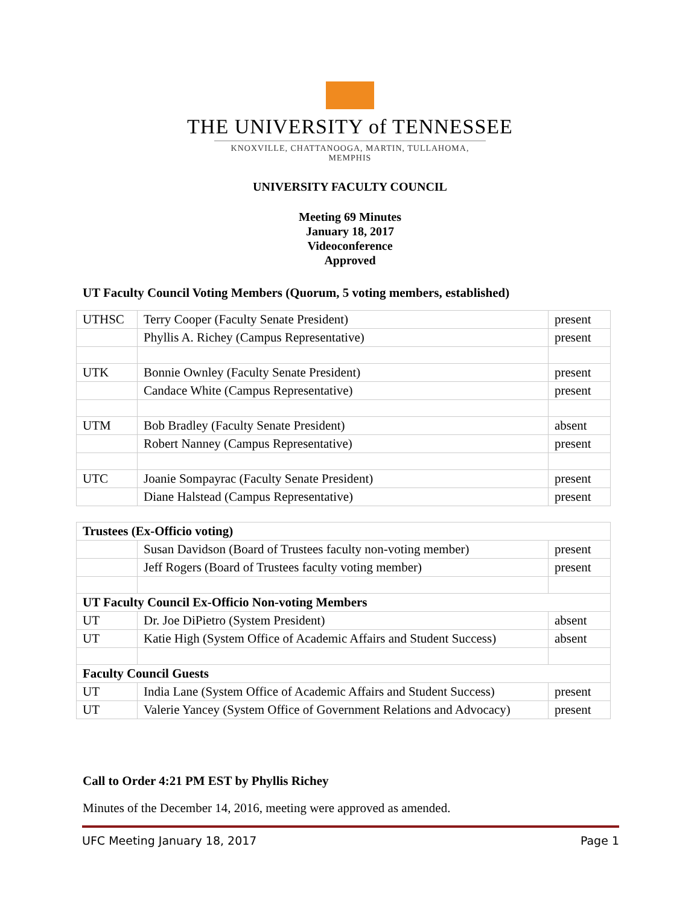THE UNIVERSITY of TENNESSEE
KNOXVILLE, CHATTANOOGA, MARTIN, TULLAHOMA, MEMPHIS
UNIVERSITY FACULTY COUNCIL
Meeting 69 Minutes
January 18, 2017
Videoconference
Approved
UT Faculty Council Voting Members (Quorum, 5 voting members, established)
| UTHSC | Terry Cooper (Faculty Senate President) | present |
| | Phyllis A. Richey (Campus Representative) | present |
| UTK | Bonnie Ownley (Faculty Senate President) | present |
| | Candace White (Campus Representative) | present |
| UTM | Bob Bradley (Faculty Senate President) | absent |
| | Robert Nanney (Campus Representative) | present |
| UTC | Joanie Sompayrac (Faculty Senate President) | present |
| | Diane Halstead (Campus Representative) | present |
| Trustees (Ex-Officio voting) | | |
| | Susan Davidson (Board of Trustees faculty non-voting member) | present |
| | Jeff Rogers (Board of Trustees faculty voting member) | present |
| UT Faculty Council Ex-Officio Non-voting Members | | |
| UT | Dr. Joe DiPietro (System President) | absent |
| UT | Katie High (System Office of Academic Affairs and Student Success) | absent |
| Faculty Council Guests | | |
| UT | India Lane (System Office of Academic Affairs and Student Success) | present |
| UT | Valerie Yancey (System Office of Government Relations and Advocacy) | present |
Call to Order 4:21 PM EST by Phyllis Richey
Minutes of the December 14, 2016, meeting were approved as amended.
UFC Meeting January 18, 2017 Page 1